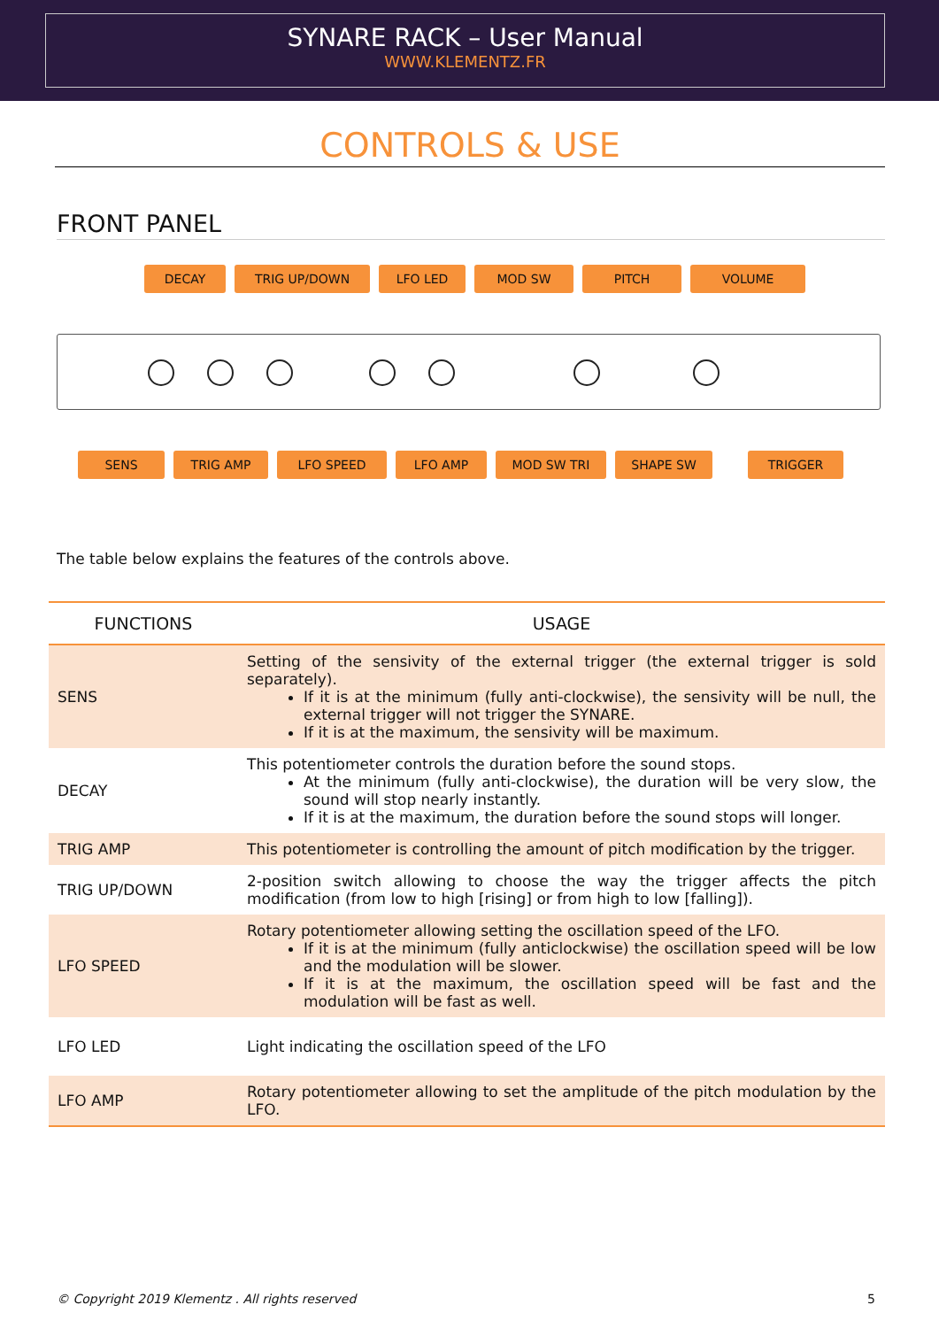SYNARE RACK – User Manual
WWW.KLEMENTZ.FR
CONTROLS & USE
FRONT PANEL
DECAY TRIG UP/DOWN LFO LED MOD SW PITCH VOLUME
SENS TRIG AMP LFO SPEED LFO AMP MOD SW TRI SHAPE SW TRIGGER
The table below explains the features of the controls above.
| FUNCTIONS | USAGE |
| --- | --- |
| SENS | Setting of the sensivity of the external trigger (the external trigger is sold separately). If it is at the minimum (fully anti-clockwise), the sensivity will be null, the external trigger will not trigger the SYNARE. If it is at the maximum, the sensivity will be maximum. |
| DECAY | This potentiometer controls the duration before the sound stops. At the minimum (fully anti-clockwise), the duration will be very slow, the sound will stop nearly instantly. If it is at the maximum, the duration before the sound stops will longer. |
| TRIG AMP | This potentiometer is controlling the amount of pitch modification by the trigger. |
| TRIG UP/DOWN | 2-position switch allowing to choose the way the trigger affects the pitch modification (from low to high [rising] or from high to low [falling]). |
| LFO SPEED | Rotary potentiometer allowing setting the oscillation speed of the LFO. If it is at the minimum (fully anticlockwise) the oscillation speed will be low and the modulation will be slower. If it is at the maximum, the oscillation speed will be fast and the modulation will be fast as well. |
| LFO LED | Light indicating the oscillation speed of the LFO |
| LFO AMP | Rotary potentiometer allowing to set the amplitude of the pitch modulation by the LFO. |
© Copyright 2019 Klementz . All rights reserved 5